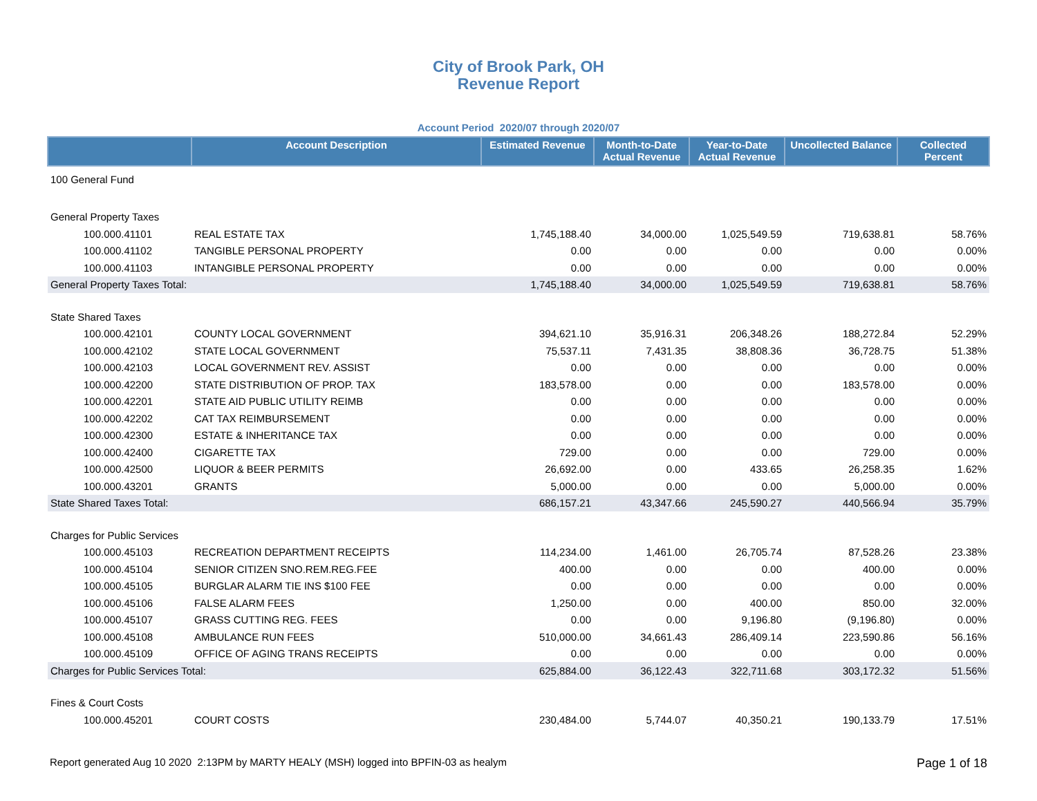City of Brook Park, OH
Revenue Report
Account Period 2020/07 through 2020/07
| | Account Description | Estimated Revenue | Month-to-Date Actual Revenue | Year-to-Date Actual Revenue | Uncollected Balance | Collected Percent |
| --- | --- | --- | --- | --- | --- | --- |
| 100 General Fund | | | | | | |
| General Property Taxes | | | | | | |
| 100.000.41101 | REAL ESTATE TAX | 1,745,188.40 | 34,000.00 | 1,025,549.59 | 719,638.81 | 58.76% |
| 100.000.41102 | TANGIBLE PERSONAL PROPERTY | 0.00 | 0.00 | 0.00 | 0.00 | 0.00% |
| 100.000.41103 | INTANGIBLE PERSONAL PROPERTY | 0.00 | 0.00 | 0.00 | 0.00 | 0.00% |
| General Property Taxes Total: | | 1,745,188.40 | 34,000.00 | 1,025,549.59 | 719,638.81 | 58.76% |
| State Shared Taxes | | | | | | |
| 100.000.42101 | COUNTY LOCAL GOVERNMENT | 394,621.10 | 35,916.31 | 206,348.26 | 188,272.84 | 52.29% |
| 100.000.42102 | STATE LOCAL GOVERNMENT | 75,537.11 | 7,431.35 | 38,808.36 | 36,728.75 | 51.38% |
| 100.000.42103 | LOCAL GOVERNMENT REV. ASSIST | 0.00 | 0.00 | 0.00 | 0.00 | 0.00% |
| 100.000.42200 | STATE DISTRIBUTION OF PROP. TAX | 183,578.00 | 0.00 | 0.00 | 183,578.00 | 0.00% |
| 100.000.42201 | STATE AID PUBLIC UTILITY REIMB | 0.00 | 0.00 | 0.00 | 0.00 | 0.00% |
| 100.000.42202 | CAT TAX REIMBURSEMENT | 0.00 | 0.00 | 0.00 | 0.00 | 0.00% |
| 100.000.42300 | ESTATE & INHERITANCE TAX | 0.00 | 0.00 | 0.00 | 0.00 | 0.00% |
| 100.000.42400 | CIGARETTE TAX | 729.00 | 0.00 | 0.00 | 729.00 | 0.00% |
| 100.000.42500 | LIQUOR & BEER PERMITS | 26,692.00 | 0.00 | 433.65 | 26,258.35 | 1.62% |
| 100.000.43201 | GRANTS | 5,000.00 | 0.00 | 0.00 | 5,000.00 | 0.00% |
| State Shared Taxes Total: | | 686,157.21 | 43,347.66 | 245,590.27 | 440,566.94 | 35.79% |
| Charges for Public Services | | | | | | |
| 100.000.45103 | RECREATION DEPARTMENT RECEIPTS | 114,234.00 | 1,461.00 | 26,705.74 | 87,528.26 | 23.38% |
| 100.000.45104 | SENIOR CITIZEN SNO.REM.REG.FEE | 400.00 | 0.00 | 0.00 | 400.00 | 0.00% |
| 100.000.45105 | BURGLAR ALARM TIE INS $100 FEE | 0.00 | 0.00 | 0.00 | 0.00 | 0.00% |
| 100.000.45106 | FALSE ALARM FEES | 1,250.00 | 0.00 | 400.00 | 850.00 | 32.00% |
| 100.000.45107 | GRASS CUTTING REG. FEES | 0.00 | 0.00 | 9,196.80 | (9,196.80) | 0.00% |
| 100.000.45108 | AMBULANCE RUN FEES | 510,000.00 | 34,661.43 | 286,409.14 | 223,590.86 | 56.16% |
| 100.000.45109 | OFFICE OF AGING TRANS RECEIPTS | 0.00 | 0.00 | 0.00 | 0.00 | 0.00% |
| Charges for Public Services Total: | | 625,884.00 | 36,122.43 | 322,711.68 | 303,172.32 | 51.56% |
| Fines & Court Costs | | | | | | |
| 100.000.45201 | COURT COSTS | 230,484.00 | 5,744.07 | 40,350.21 | 190,133.79 | 17.51% |
Report generated Aug 10 2020 2:13PM by MARTY HEALY (MSH) logged into BPFIN-03 as healym Page 1 of 18